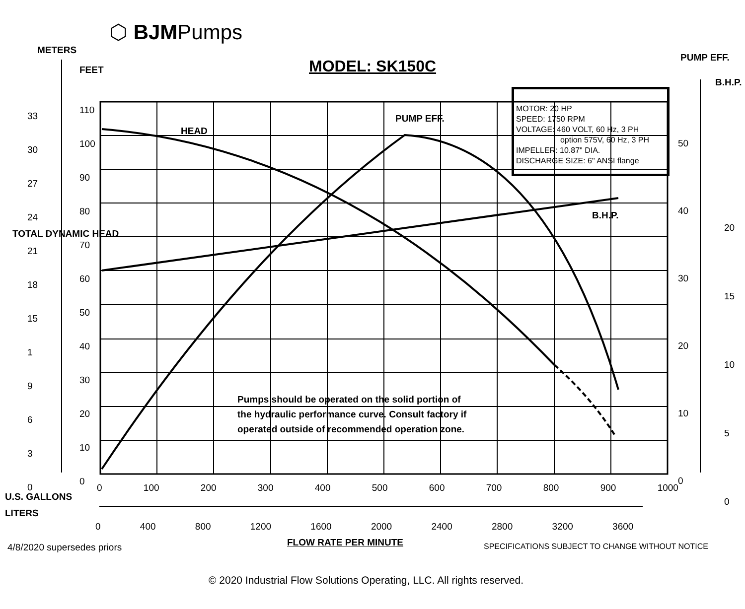⬡ BJMPumps
MODEL: SK150C
MOTOR: 20 HP
SPEED: 1750 RPM
VOLTAGE: 460 VOLT, 60 Hz, 3 PH
option 575V, 60 Hz, 3 PH
IMPELLER: 10.87" DIA.
DISCHARGE SIZE: 6" ANSI flange
METERS
FEET
TOTAL DYNAMIC HEAD
PUMP EFF.
B.H.P.
HEAD
PUMP EFF.
B.H.P.
Pumps should be operated on the solid portion of
the hydraulic performance curve. Consult factory if
operated outside of recommended operation zone.
33
30
27
24
21
18
15
1
9
6
3
0
110
100
90
80
70
60
50
40
30
20
10
0
50
40
30
20
10
0
20
15
10
5
0
0 100 200 300 400 500 600 700 800 900 1000
U.S. GALLONS
LITERS
0 400 800 1200 1600 2000 2400 2800 3200 3600
4/8/2020 supersedes priors FLOW RATE PER MINUTE
SPECIFICATIONS SUBJECT TO CHANGE WITHOUT NOTICE
© 2020 Industrial Flow Solutions Operating, LLC. All rights reserved.